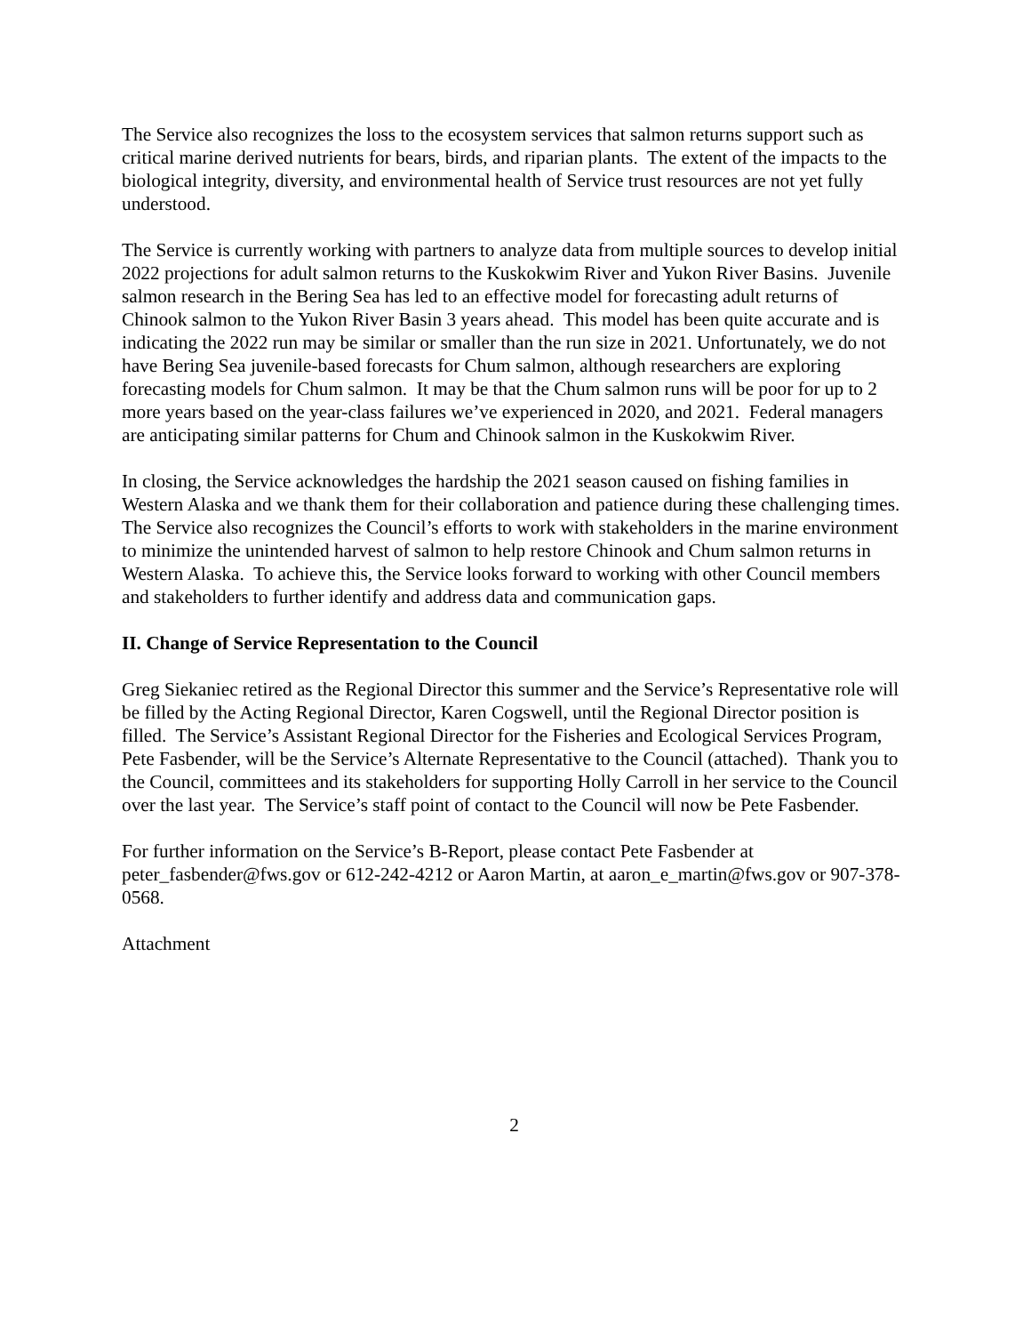The Service also recognizes the loss to the ecosystem services that salmon returns support such as critical marine derived nutrients for bears, birds, and riparian plants. The extent of the impacts to the biological integrity, diversity, and environmental health of Service trust resources are not yet fully understood.
The Service is currently working with partners to analyze data from multiple sources to develop initial 2022 projections for adult salmon returns to the Kuskokwim River and Yukon River Basins. Juvenile salmon research in the Bering Sea has led to an effective model for forecasting adult returns of Chinook salmon to the Yukon River Basin 3 years ahead. This model has been quite accurate and is indicating the 2022 run may be similar or smaller than the run size in 2021. Unfortunately, we do not have Bering Sea juvenile-based forecasts for Chum salmon, although researchers are exploring forecasting models for Chum salmon. It may be that the Chum salmon runs will be poor for up to 2 more years based on the year-class failures we’ve experienced in 2020, and 2021. Federal managers are anticipating similar patterns for Chum and Chinook salmon in the Kuskokwim River.
In closing, the Service acknowledges the hardship the 2021 season caused on fishing families in Western Alaska and we thank them for their collaboration and patience during these challenging times. The Service also recognizes the Council’s efforts to work with stakeholders in the marine environment to minimize the unintended harvest of salmon to help restore Chinook and Chum salmon returns in Western Alaska. To achieve this, the Service looks forward to working with other Council members and stakeholders to further identify and address data and communication gaps.
II. Change of Service Representation to the Council
Greg Siekaniec retired as the Regional Director this summer and the Service’s Representative role will be filled by the Acting Regional Director, Karen Cogswell, until the Regional Director position is filled. The Service’s Assistant Regional Director for the Fisheries and Ecological Services Program, Pete Fasbender, will be the Service’s Alternate Representative to the Council (attached). Thank you to the Council, committees and its stakeholders for supporting Holly Carroll in her service to the Council over the last year. The Service’s staff point of contact to the Council will now be Pete Fasbender.
For further information on the Service’s B-Report, please contact Pete Fasbender at peter_fasbender@fws.gov or 612-242-4212 or Aaron Martin, at aaron_e_martin@fws.gov or 907-378-0568.
Attachment
2